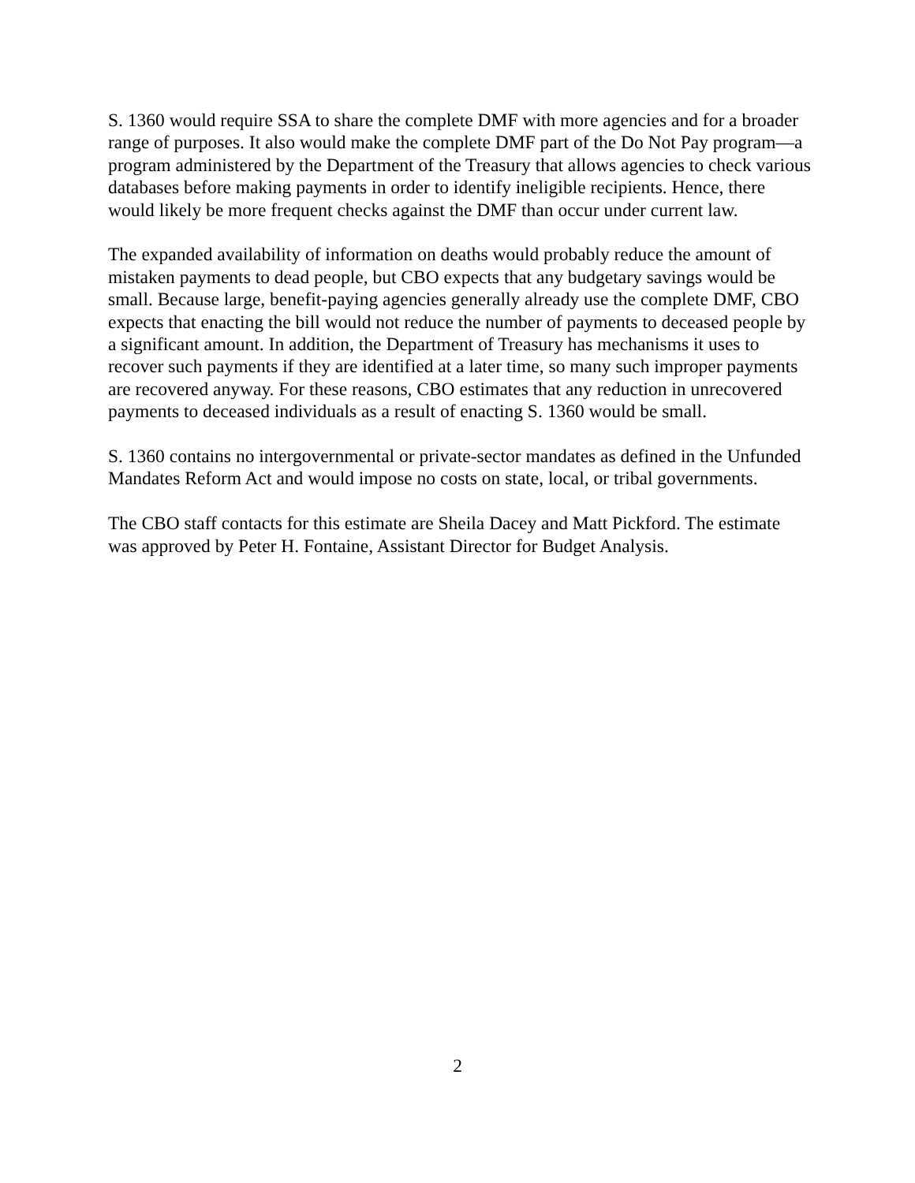S. 1360 would require SSA to share the complete DMF with more agencies and for a broader range of purposes. It also would make the complete DMF part of the Do Not Pay program—a program administered by the Department of the Treasury that allows agencies to check various databases before making payments in order to identify ineligible recipients. Hence, there would likely be more frequent checks against the DMF than occur under current law.
The expanded availability of information on deaths would probably reduce the amount of mistaken payments to dead people, but CBO expects that any budgetary savings would be small. Because large, benefit-paying agencies generally already use the complete DMF, CBO expects that enacting the bill would not reduce the number of payments to deceased people by a significant amount. In addition, the Department of Treasury has mechanisms it uses to recover such payments if they are identified at a later time, so many such improper payments are recovered anyway. For these reasons, CBO estimates that any reduction in unrecovered payments to deceased individuals as a result of enacting S. 1360 would be small.
S. 1360 contains no intergovernmental or private-sector mandates as defined in the Unfunded Mandates Reform Act and would impose no costs on state, local, or tribal governments.
The CBO staff contacts for this estimate are Sheila Dacey and Matt Pickford. The estimate was approved by Peter H. Fontaine, Assistant Director for Budget Analysis.
2